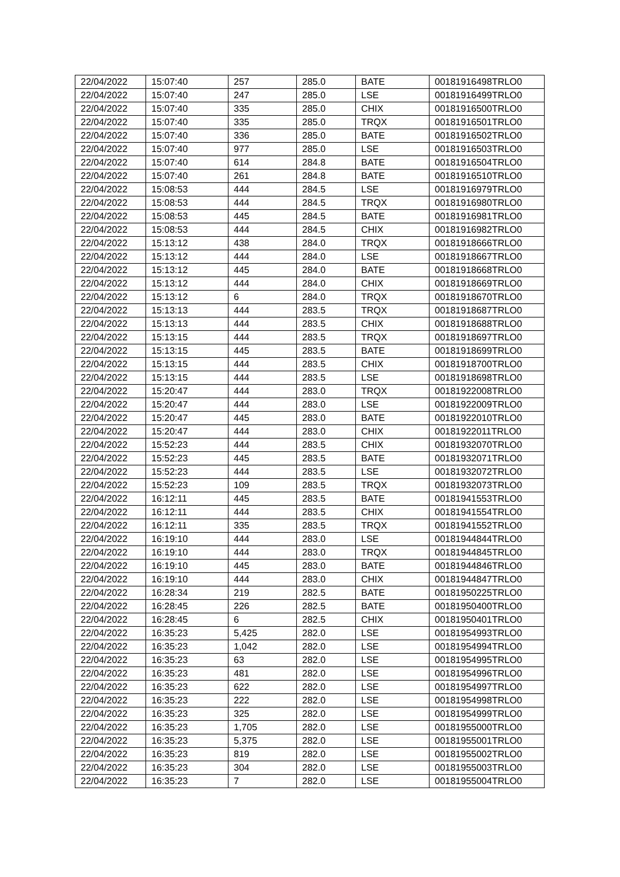| 22/04/2022 | 15:07:40 | 257 | 285.0 | BATE | 00181916498TRLO0 |
| 22/04/2022 | 15:07:40 | 247 | 285.0 | LSE | 00181916499TRLO0 |
| 22/04/2022 | 15:07:40 | 335 | 285.0 | CHIX | 00181916500TRLO0 |
| 22/04/2022 | 15:07:40 | 335 | 285.0 | TRQX | 00181916501TRLO0 |
| 22/04/2022 | 15:07:40 | 336 | 285.0 | BATE | 00181916502TRLO0 |
| 22/04/2022 | 15:07:40 | 977 | 285.0 | LSE | 00181916503TRLO0 |
| 22/04/2022 | 15:07:40 | 614 | 284.8 | BATE | 00181916504TRLO0 |
| 22/04/2022 | 15:07:40 | 261 | 284.8 | BATE | 00181916510TRLO0 |
| 22/04/2022 | 15:08:53 | 444 | 284.5 | LSE | 00181916979TRLO0 |
| 22/04/2022 | 15:08:53 | 444 | 284.5 | TRQX | 00181916980TRLO0 |
| 22/04/2022 | 15:08:53 | 445 | 284.5 | BATE | 00181916981TRLO0 |
| 22/04/2022 | 15:08:53 | 444 | 284.5 | CHIX | 00181916982TRLO0 |
| 22/04/2022 | 15:13:12 | 438 | 284.0 | TRQX | 00181918666TRLO0 |
| 22/04/2022 | 15:13:12 | 444 | 284.0 | LSE | 00181918667TRLO0 |
| 22/04/2022 | 15:13:12 | 445 | 284.0 | BATE | 00181918668TRLO0 |
| 22/04/2022 | 15:13:12 | 444 | 284.0 | CHIX | 00181918669TRLO0 |
| 22/04/2022 | 15:13:12 | 6 | 284.0 | TRQX | 00181918670TRLO0 |
| 22/04/2022 | 15:13:13 | 444 | 283.5 | TRQX | 00181918687TRLO0 |
| 22/04/2022 | 15:13:13 | 444 | 283.5 | CHIX | 00181918688TRLO0 |
| 22/04/2022 | 15:13:15 | 444 | 283.5 | TRQX | 00181918697TRLO0 |
| 22/04/2022 | 15:13:15 | 445 | 283.5 | BATE | 00181918699TRLO0 |
| 22/04/2022 | 15:13:15 | 444 | 283.5 | CHIX | 00181918700TRLO0 |
| 22/04/2022 | 15:13:15 | 444 | 283.5 | LSE | 00181918698TRLO0 |
| 22/04/2022 | 15:20:47 | 444 | 283.0 | TRQX | 00181922008TRLO0 |
| 22/04/2022 | 15:20:47 | 444 | 283.0 | LSE | 00181922009TRLO0 |
| 22/04/2022 | 15:20:47 | 445 | 283.0 | BATE | 00181922010TRLO0 |
| 22/04/2022 | 15:20:47 | 444 | 283.0 | CHIX | 00181922011TRLO0 |
| 22/04/2022 | 15:52:23 | 444 | 283.5 | CHIX | 00181932070TRLO0 |
| 22/04/2022 | 15:52:23 | 445 | 283.5 | BATE | 00181932071TRLO0 |
| 22/04/2022 | 15:52:23 | 444 | 283.5 | LSE | 00181932072TRLO0 |
| 22/04/2022 | 15:52:23 | 109 | 283.5 | TRQX | 00181932073TRLO0 |
| 22/04/2022 | 16:12:11 | 445 | 283.5 | BATE | 00181941553TRLO0 |
| 22/04/2022 | 16:12:11 | 444 | 283.5 | CHIX | 00181941554TRLO0 |
| 22/04/2022 | 16:12:11 | 335 | 283.5 | TRQX | 00181941552TRLO0 |
| 22/04/2022 | 16:19:10 | 444 | 283.0 | LSE | 00181944844TRLO0 |
| 22/04/2022 | 16:19:10 | 444 | 283.0 | TRQX | 00181944845TRLO0 |
| 22/04/2022 | 16:19:10 | 445 | 283.0 | BATE | 00181944846TRLO0 |
| 22/04/2022 | 16:19:10 | 444 | 283.0 | CHIX | 00181944847TRLO0 |
| 22/04/2022 | 16:28:34 | 219 | 282.5 | BATE | 00181950225TRLO0 |
| 22/04/2022 | 16:28:45 | 226 | 282.5 | BATE | 00181950400TRLO0 |
| 22/04/2022 | 16:28:45 | 6 | 282.5 | CHIX | 00181950401TRLO0 |
| 22/04/2022 | 16:35:23 | 5,425 | 282.0 | LSE | 00181954993TRLO0 |
| 22/04/2022 | 16:35:23 | 1,042 | 282.0 | LSE | 00181954994TRLO0 |
| 22/04/2022 | 16:35:23 | 63 | 282.0 | LSE | 00181954995TRLO0 |
| 22/04/2022 | 16:35:23 | 481 | 282.0 | LSE | 00181954996TRLO0 |
| 22/04/2022 | 16:35:23 | 622 | 282.0 | LSE | 00181954997TRLO0 |
| 22/04/2022 | 16:35:23 | 222 | 282.0 | LSE | 00181954998TRLO0 |
| 22/04/2022 | 16:35:23 | 325 | 282.0 | LSE | 00181954999TRLO0 |
| 22/04/2022 | 16:35:23 | 1,705 | 282.0 | LSE | 00181955000TRLO0 |
| 22/04/2022 | 16:35:23 | 5,375 | 282.0 | LSE | 00181955001TRLO0 |
| 22/04/2022 | 16:35:23 | 819 | 282.0 | LSE | 00181955002TRLO0 |
| 22/04/2022 | 16:35:23 | 304 | 282.0 | LSE | 00181955003TRLO0 |
| 22/04/2022 | 16:35:23 | 7 | 282.0 | LSE | 00181955004TRLO0 |